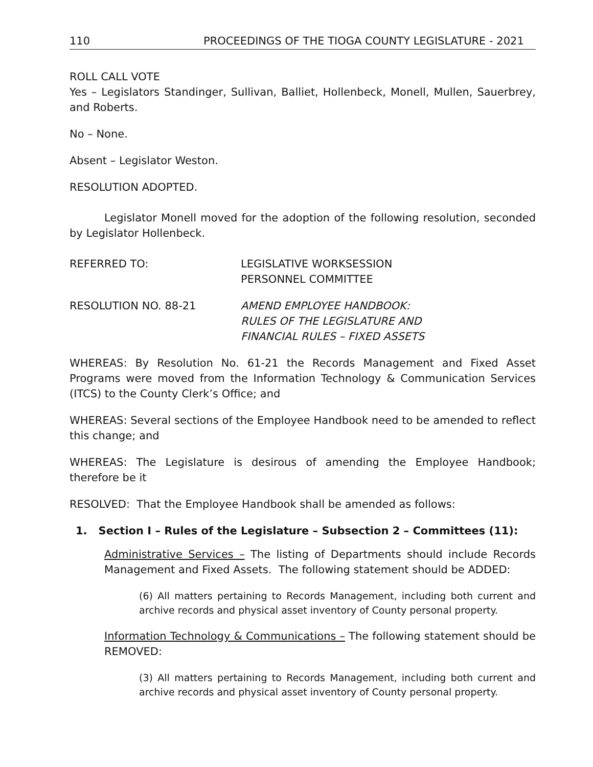110 PROCEEDINGS OF THE TIOGA COUNTY LEGISLATURE - 2021
ROLL CALL VOTE
Yes – Legislators Standinger, Sullivan, Balliet, Hollenbeck, Monell, Mullen, Sauerbrey, and Roberts.
No – None.
Absent – Legislator Weston.
RESOLUTION ADOPTED.
Legislator Monell moved for the adoption of the following resolution, seconded by Legislator Hollenbeck.
REFERRED TO: LEGISLATIVE WORKSESSION
PERSONNEL COMMITTEE
RESOLUTION NO. 88-21 AMEND EMPLOYEE HANDBOOK:
RULES OF THE LEGISLATURE AND
FINANCIAL RULES – FIXED ASSETS
WHEREAS: By Resolution No. 61-21 the Records Management and Fixed Asset Programs were moved from the Information Technology & Communication Services (ITCS) to the County Clerk’s Office; and
WHEREAS: Several sections of the Employee Handbook need to be amended to reflect this change; and
WHEREAS: The Legislature is desirous of amending the Employee Handbook; therefore be it
RESOLVED: That the Employee Handbook shall be amended as follows:
1. Section I – Rules of the Legislature – Subsection 2 – Committees (11):
Administrative Services – The listing of Departments should include Records Management and Fixed Assets. The following statement should be ADDED:
(6) All matters pertaining to Records Management, including both current and archive records and physical asset inventory of County personal property.
Information Technology & Communications – The following statement should be REMOVED:
(3) All matters pertaining to Records Management, including both current and archive records and physical asset inventory of County personal property.